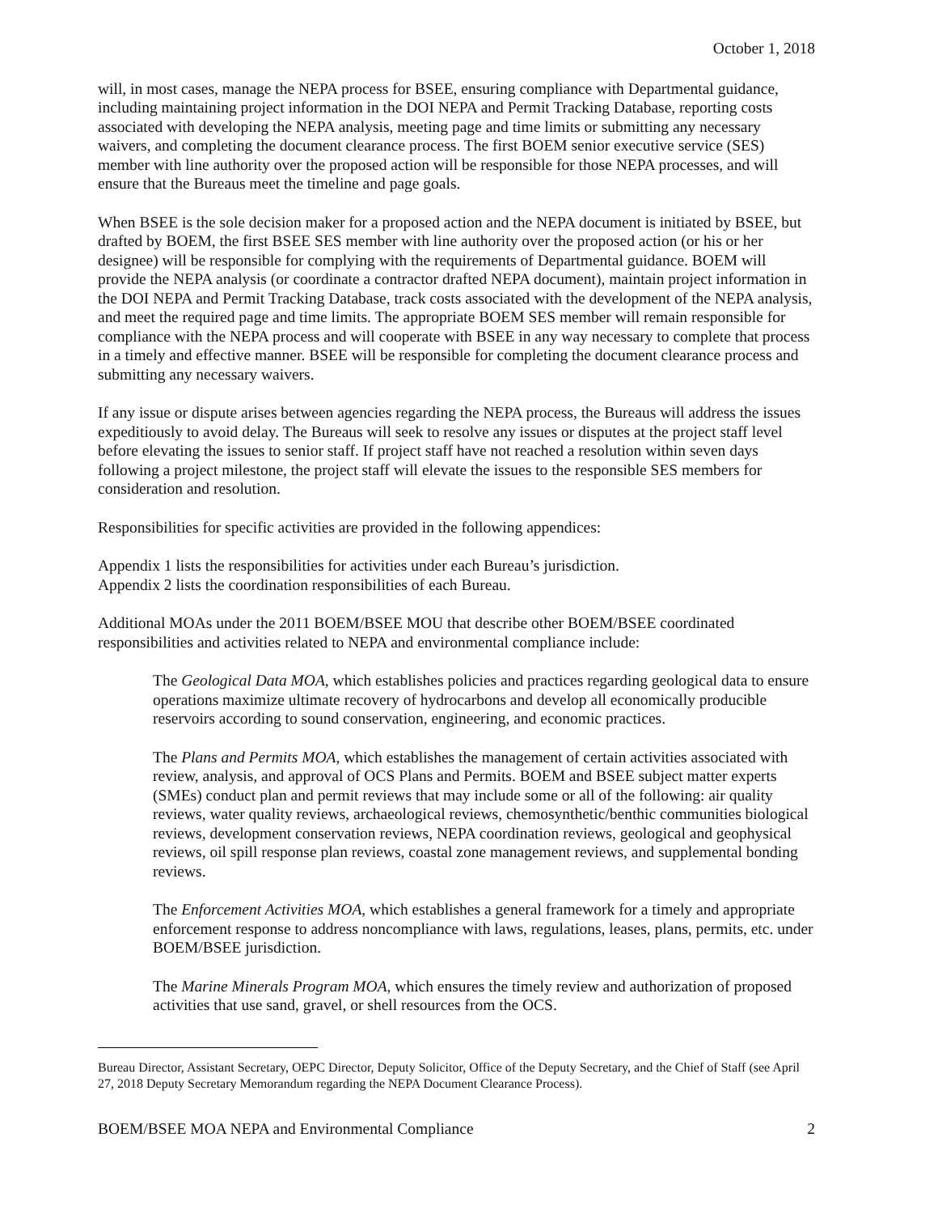October 1, 2018
will, in most cases, manage the NEPA process for BSEE, ensuring compliance with Departmental guidance, including maintaining project information in the DOI NEPA and Permit Tracking Database, reporting costs associated with developing the NEPA analysis, meeting page and time limits or submitting any necessary waivers, and completing the document clearance process. The first BOEM senior executive service (SES) member with line authority over the proposed action will be responsible for those NEPA processes, and will ensure that the Bureaus meet the timeline and page goals.
When BSEE is the sole decision maker for a proposed action and the NEPA document is initiated by BSEE, but drafted by BOEM, the first BSEE SES member with line authority over the proposed action (or his or her designee) will be responsible for complying with the requirements of Departmental guidance. BOEM will provide the NEPA analysis (or coordinate a contractor drafted NEPA document), maintain project information in the DOI NEPA and Permit Tracking Database, track costs associated with the development of the NEPA analysis, and meet the required page and time limits. The appropriate BOEM SES member will remain responsible for compliance with the NEPA process and will cooperate with BSEE in any way necessary to complete that process in a timely and effective manner. BSEE will be responsible for completing the document clearance process and submitting any necessary waivers.
If any issue or dispute arises between agencies regarding the NEPA process, the Bureaus will address the issues expeditiously to avoid delay. The Bureaus will seek to resolve any issues or disputes at the project staff level before elevating the issues to senior staff. If project staff have not reached a resolution within seven days following a project milestone, the project staff will elevate the issues to the responsible SES members for consideration and resolution.
Responsibilities for specific activities are provided in the following appendices:
Appendix 1 lists the responsibilities for activities under each Bureau’s jurisdiction.
Appendix 2 lists the coordination responsibilities of each Bureau.
Additional MOAs under the 2011 BOEM/BSEE MOU that describe other BOEM/BSEE coordinated responsibilities and activities related to NEPA and environmental compliance include:
The Geological Data MOA, which establishes policies and practices regarding geological data to ensure operations maximize ultimate recovery of hydrocarbons and develop all economically producible reservoirs according to sound conservation, engineering, and economic practices.
The Plans and Permits MOA, which establishes the management of certain activities associated with review, analysis, and approval of OCS Plans and Permits. BOEM and BSEE subject matter experts (SMEs) conduct plan and permit reviews that may include some or all of the following: air quality reviews, water quality reviews, archaeological reviews, chemosynthetic/benthic communities biological reviews, development conservation reviews, NEPA coordination reviews, geological and geophysical reviews, oil spill response plan reviews, coastal zone management reviews, and supplemental bonding reviews.
The Enforcement Activities MOA, which establishes a general framework for a timely and appropriate enforcement response to address noncompliance with laws, regulations, leases, plans, permits, etc. under BOEM/BSEE jurisdiction.
The Marine Minerals Program MOA, which ensures the timely review and authorization of proposed activities that use sand, gravel, or shell resources from the OCS.
Bureau Director, Assistant Secretary, OEPC Director, Deputy Solicitor, Office of the Deputy Secretary, and the Chief of Staff (see April 27, 2018 Deputy Secretary Memorandum regarding the NEPA Document Clearance Process).
BOEM/BSEE MOA NEPA and Environmental Compliance 2